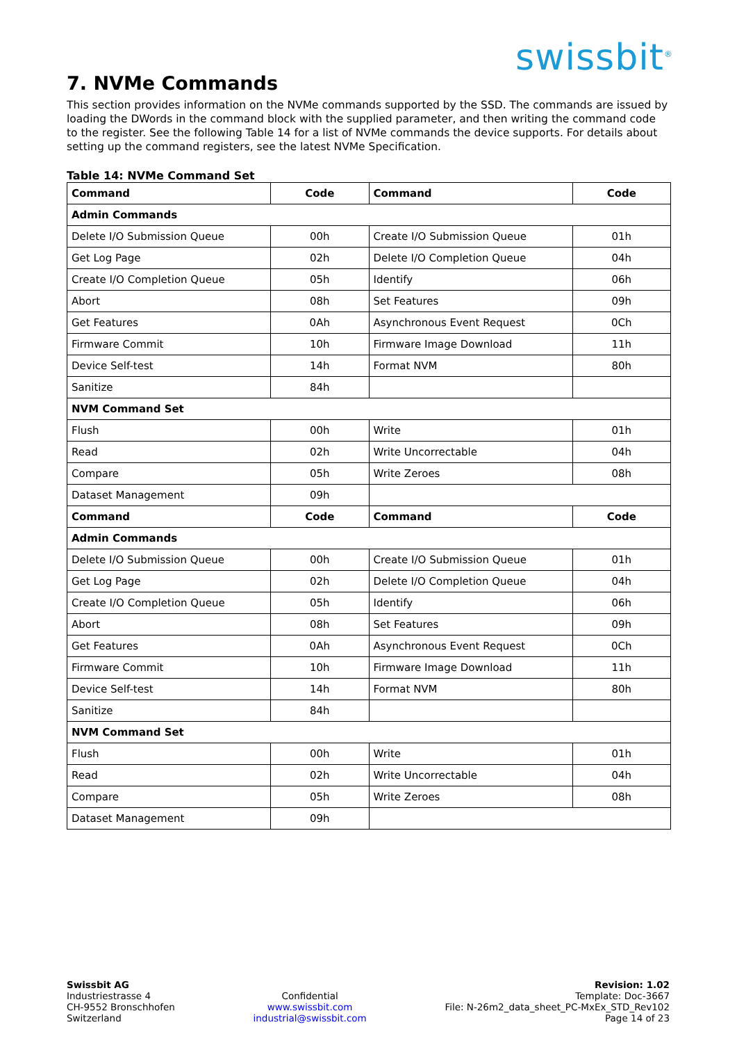swissbit<sup>®</sup>
7. NVMe Commands
This section provides information on the NVMe commands supported by the SSD. The commands are issued by loading the DWords in the command block with the supplied parameter, and then writing the command code to the register. See the following Table 14 for a list of NVMe commands the device supports. For details about setting up the command registers, see the latest NVMe Specification.
Table 14: NVMe Command Set
| Command | Code | Command | Code |
| --- | --- | --- | --- |
| Admin Commands | | | |
| Delete I/O Submission Queue | 00h | Create I/O Submission Queue | 01h |
| Get Log Page | 02h | Delete I/O Completion Queue | 04h |
| Create I/O Completion Queue | 05h | Identify | 06h |
| Abort | 08h | Set Features | 09h |
| Get Features | 0Ah | Asynchronous Event Request | 0Ch |
| Firmware Commit | 10h | Firmware Image Download | 11h |
| Device Self-test | 14h | Format NVM | 80h |
| Sanitize | 84h | | |
| NVM Command Set | | | |
| Flush | 00h | Write | 01h |
| Read | 02h | Write Uncorrectable | 04h |
| Compare | 05h | Write Zeroes | 08h |
| Dataset Management | 09h | | |
| Command | Code | Command | Code |
| Admin Commands | | | |
| Delete I/O Submission Queue | 00h | Create I/O Submission Queue | 01h |
| Get Log Page | 02h | Delete I/O Completion Queue | 04h |
| Create I/O Completion Queue | 05h | Identify | 06h |
| Abort | 08h | Set Features | 09h |
| Get Features | 0Ah | Asynchronous Event Request | 0Ch |
| Firmware Commit | 10h | Firmware Image Download | 11h |
| Device Self-test | 14h | Format NVM | 80h |
| Sanitize | 84h | | |
| NVM Command Set | | | |
| Flush | 00h | Write | 01h |
| Read | 02h | Write Uncorrectable | 04h |
| Compare | 05h | Write Zeroes | 08h |
| Dataset Management | 09h | | |
Swissbit AG
Industriestrasse 4
CH-9552 Bronschhofen
Switzerland
Confidential
www.swissbit.com
industrial@swissbit.com
Revision: 1.02
Template: Doc-3667
File: N-26m2_data_sheet_PC-MxEx_STD_Rev102
Page 14 of 23